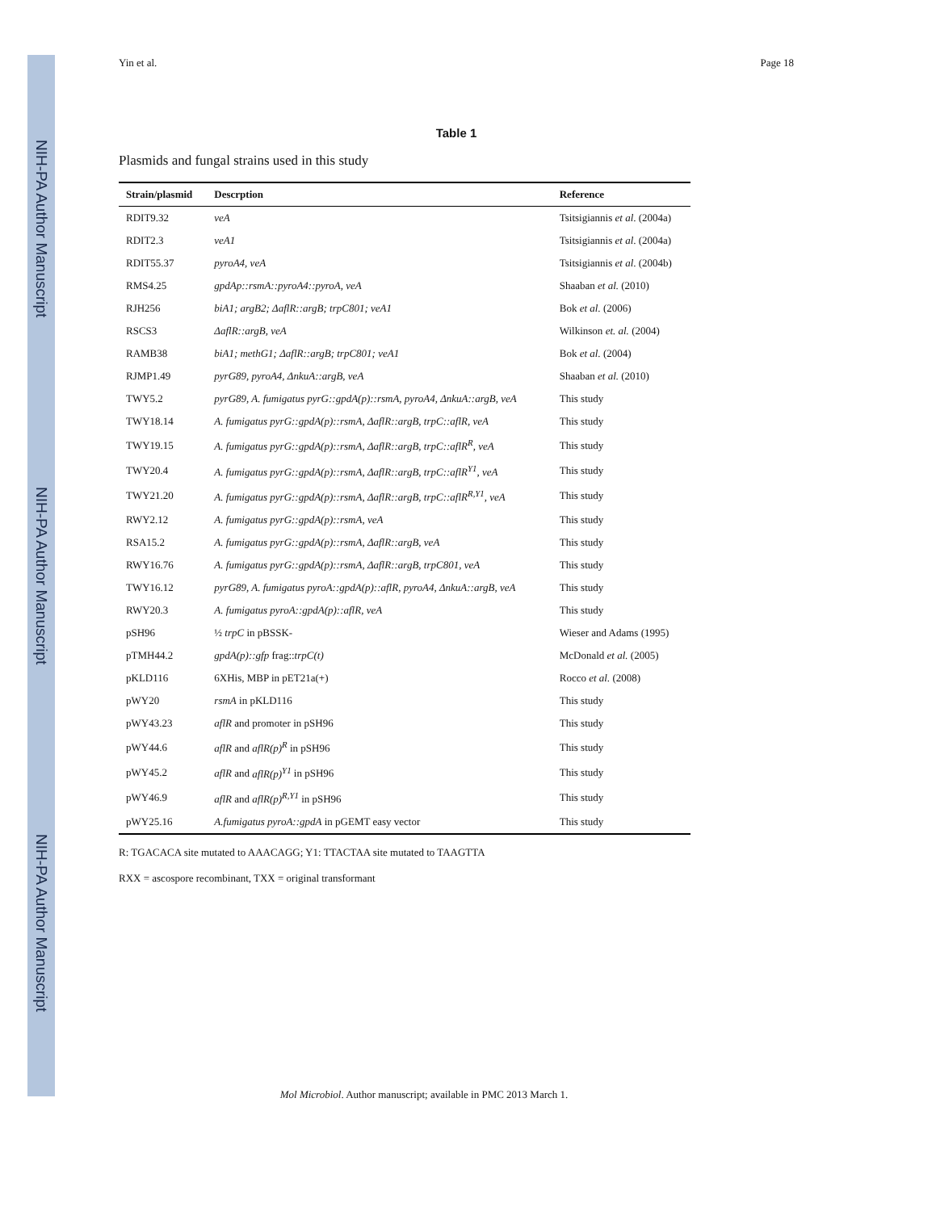NIH-PA Author Manuscript
NIH-PA Author Manuscript
NIH-PA Author Manuscript
Yin et al. Page 18
Table 1
Plasmids and fungal strains used in this study
| Strain/plasmid | Descrption | Reference |
| --- | --- | --- |
| RDIT9.32 | veA | Tsitsigiannis et al . (2004a) |
| RDIT2.3 | veA1 | Tsitsigiannis et al . (2004a) |
| RDIT55.37 | pyroA4, veA | Tsitsigiannis et al . (2004b) |
| RMS4.25 | gpdAp::rsmA::pyroA4::pyroA, veA | Shaaban et al. (2010) |
| RJH256 | biA1; argB2; ΔaflR::argB; trpC801; veA1 | Bok et al. (2006) |
| RSCS3 | ΔaflR::argB, veA | Wilkinson et. al. (2004) |
| RAMB38 | biA1; methG1; ΔaflR::argB; trpC801; veA1 | Bok et al. (2004) |
| RJMP1.49 | pyrG89, pyroA4, ΔnkuA::argB, veA | Shaaban et al. (2010) |
| TWY5.2 | pyrG89, A. fumigatus pyrG::gpdA(p)::rsmA, pyroA4, ΔnkuA::argB, veA | This study |
| TWY18.14 | A. fumigatus pyrG::gpdA(p)::rsmA, ΔaflR::argB, trpC::aflR, veA | This study |
| TWY19.15 | A. fumigatus pyrG::gpdA(p)::rsmA, ΔaflR::argB, trpC::aflR<sup>R</sup>, veA | This study |
| TWY20.4 | A. fumigatus pyrG::gpdA(p)::rsmA, ΔaflR::argB, trpC::aflR<sup>Y1</sup>, veA | This study |
| TWY21.20 | A. fumigatus pyrG::gpdA(p)::rsmA, ΔaflR::argB, trpC::aflR<sup>R,Y1</sup>, veA | This study |
| RWY2.12 | A. fumigatus pyrG::gpdA(p)::rsmA, veA | This study |
| RSA15.2 | A. fumigatus pyrG::gpdA(p)::rsmA, ΔaflR::argB, veA | This study |
| RWY16.76 | A. fumigatus pyrG::gpdA(p)::rsmA, ΔaflR::argB, trpC801, veA | This study |
| TWY16.12 | pyrG89, A. fumigatus pyroA::gpdA(p)::aflR, pyroA4, ΔnkuA::argB, veA | This study |
| RWY20.3 | A. fumigatus pyroA::gpdA(p)::aflR, veA | This study |
| pSH96 | ½ trpC in pBSSK- | Wieser and Adams (1995) |
| pTMH44.2 | gpdA(p)::gfp frag:: trpC(t) | McDonald et al. (2005) |
| pKLD116 | 6XHis, MBP in pET21a(+) | Rocco et al. (2008) |
| pWY20 | rsmA in pKLD116 | This study |
| pWY43.23 | aflR and promoter in pSH96 | This study |
| pWY44.6 | aflR and aflR(p)<sup>R</sup> in pSH96 | This study |
| pWY45.2 | aflR and aflR(p)<sup>Y1</sup> in pSH96 | This study |
| pWY46.9 | aflR and aflR(p)<sup>R,Y1</sup> in pSH96 | This study |
| pWY25.16 | A.fumigatus pyroA::gpdA in pGEMT easy vector | This study |
R: TGACACA site mutated to AAACAGG; Y1: TTACTAA site mutated to TAAGTTA
RXX = ascospore recombinant, TXX = original transformant
Mol Microbiol. Author manuscript; available in PMC 2013 March 1.